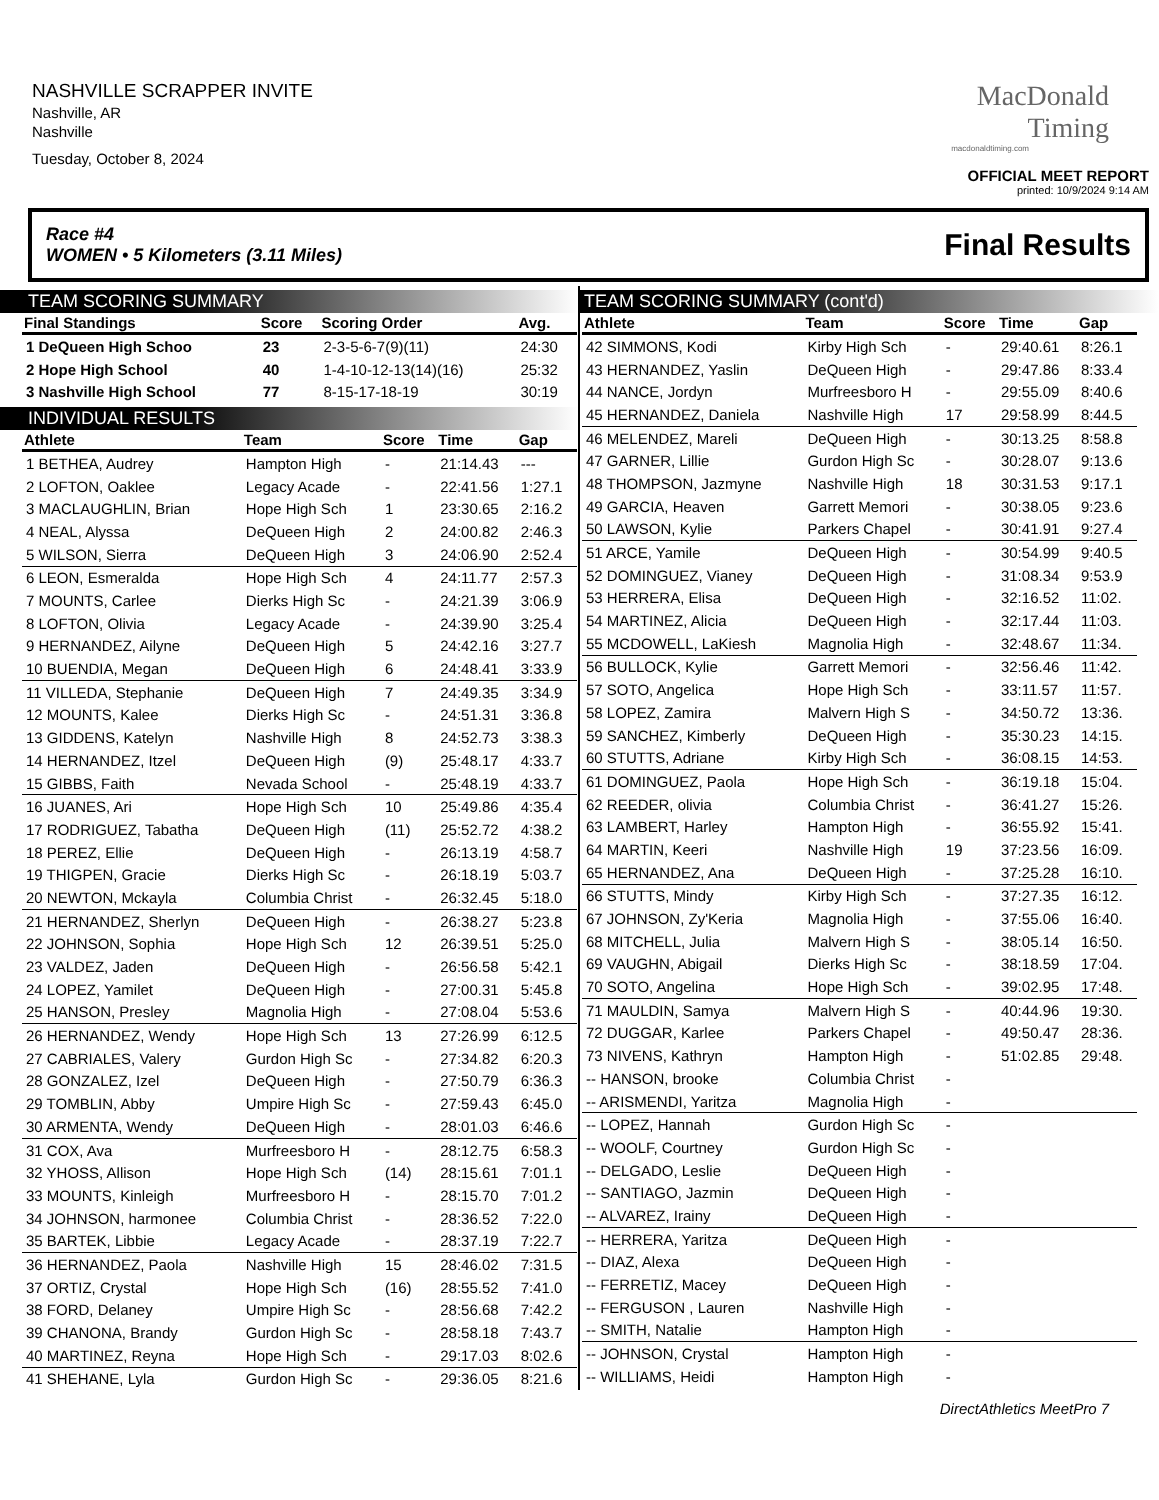NASHVILLE SCRAPPER INVITE
Nashville, AR
Nashville
Tuesday, October 8, 2024
MacDonald
Timing
macdonaldtiming.com
OFFICIAL MEET REPORT
printed: 10/9/2024 9:14 AM
Race #4
WOMEN • 5 Kilometers (3.11 Miles) Final Results
TEAM SCORING SUMMARY
| Final Standings | Score | Scoring Order | Avg. |
| --- | --- | --- | --- |
| 1 DeQueen High Schoo | 23 | 2-3-5-6-7(9)(11) | 24:30 |
| 2 Hope High School | 40 | 1-4-10-12-13(14)(16) | 25:32 |
| 3 Nashville High School | 77 | 8-15-17-18-19 | 30:19 |
INDIVIDUAL RESULTS
| Athlete | Team | Score | Time | Gap |
| --- | --- | --- | --- | --- |
| 1 BETHEA, Audrey | Hampton High | - | 21:14.43 | --- |
| 2 LOFTON, Oaklee | Legacy Acade | - | 22:41.56 | 1:27.1 |
| 3 MACLAUGHLIN, Brian | Hope High Sch | 1 | 23:30.65 | 2:16.2 |
| 4 NEAL, Alyssa | DeQueen High | 2 | 24:00.82 | 2:46.3 |
| 5 WILSON, Sierra | DeQueen High | 3 | 24:06.90 | 2:52.4 |
| 6 LEON, Esmeralda | Hope High Sch | 4 | 24:11.77 | 2:57.3 |
| 7 MOUNTS, Carlee | Dierks High Sc | - | 24:21.39 | 3:06.9 |
| 8 LOFTON, Olivia | Legacy Acade | - | 24:39.90 | 3:25.4 |
| 9 HERNANDEZ, Ailyne | DeQueen High | 5 | 24:42.16 | 3:27.7 |
| 10 BUENDIA, Megan | DeQueen High | 6 | 24:48.41 | 3:33.9 |
| 11 VILLEDA, Stephanie | DeQueen High | 7 | 24:49.35 | 3:34.9 |
| 12 MOUNTS, Kalee | Dierks High Sc | - | 24:51.31 | 3:36.8 |
| 13 GIDDENS, Katelyn | Nashville High | 8 | 24:52.73 | 3:38.3 |
| 14 HERNANDEZ, Itzel | DeQueen High | (9) | 25:48.17 | 4:33.7 |
| 15 GIBBS, Faith | Nevada School | - | 25:48.19 | 4:33.7 |
| 16 JUANES, Ari | Hope High Sch | 10 | 25:49.86 | 4:35.4 |
| 17 RODRIGUEZ, Tabatha | DeQueen High | (11) | 25:52.72 | 4:38.2 |
| 18 PEREZ, Ellie | DeQueen High | - | 26:13.19 | 4:58.7 |
| 19 THIGPEN, Gracie | Dierks High Sc | - | 26:18.19 | 5:03.7 |
| 20 NEWTON, Mckayla | Columbia Christ | - | 26:32.45 | 5:18.0 |
| 21 HERNANDEZ, Sherlyn | DeQueen High | - | 26:38.27 | 5:23.8 |
| 22 JOHNSON, Sophia | Hope High Sch | 12 | 26:39.51 | 5:25.0 |
| 23 VALDEZ, Jaden | DeQueen High | - | 26:56.58 | 5:42.1 |
| 24 LOPEZ, Yamilet | DeQueen High | - | 27:00.31 | 5:45.8 |
| 25 HANSON, Presley | Magnolia High | - | 27:08.04 | 5:53.6 |
| 26 HERNANDEZ, Wendy | Hope High Sch | 13 | 27:26.99 | 6:12.5 |
| 27 CABRIALES, Valery | Gurdon High Sc | - | 27:34.82 | 6:20.3 |
| 28 GONZALEZ, Izel | DeQueen High | - | 27:50.79 | 6:36.3 |
| 29 TOMBLIN, Abby | Umpire High Sc | - | 27:59.43 | 6:45.0 |
| 30 ARMENTA, Wendy | DeQueen High | - | 28:01.03 | 6:46.6 |
| 31 COX, Ava | Murfreesboro H | - | 28:12.75 | 6:58.3 |
| 32 YHOSS, Allison | Hope High Sch | (14) | 28:15.61 | 7:01.1 |
| 33 MOUNTS, Kinleigh | Murfreesboro H | - | 28:15.70 | 7:01.2 |
| 34 JOHNSON, harmonee | Columbia Christ | - | 28:36.52 | 7:22.0 |
| 35 BARTEK, Libbie | Legacy Acade | - | 28:37.19 | 7:22.7 |
| 36 HERNANDEZ, Paola | Nashville High | 15 | 28:46.02 | 7:31.5 |
| 37 ORTIZ, Crystal | Hope High Sch | (16) | 28:55.52 | 7:41.0 |
| 38 FORD, Delaney | Umpire High Sc | - | 28:56.68 | 7:42.2 |
| 39 CHANONA, Brandy | Gurdon High Sc | - | 28:58.18 | 7:43.7 |
| 40 MARTINEZ, Reyna | Hope High Sch | - | 29:17.03 | 8:02.6 |
| 41 SHEHANE, Lyla | Gurdon High Sc | - | 29:36.05 | 8:21.6 |
TEAM SCORING SUMMARY (cont'd)
| Athlete | Team | Score | Time | Gap |
| --- | --- | --- | --- | --- |
| 42 SIMMONS, Kodi | Kirby High Sch | - | 29:40.61 | 8:26.1 |
| 43 HERNANDEZ, Yaslin | DeQueen High | - | 29:47.86 | 8:33.4 |
| 44 NANCE, Jordyn | Murfreesboro H | - | 29:55.09 | 8:40.6 |
| 45 HERNANDEZ, Daniela | Nashville High | 17 | 29:58.99 | 8:44.5 |
| 46 MELENDEZ, Mareli | DeQueen High | - | 30:13.25 | 8:58.8 |
| 47 GARNER, Lillie | Gurdon High Sc | - | 30:28.07 | 9:13.6 |
| 48 THOMPSON, Jazmyne | Nashville High | 18 | 30:31.53 | 9:17.1 |
| 49 GARCIA, Heaven | Garrett Memori | - | 30:38.05 | 9:23.6 |
| 50 LAWSON, Kylie | Parkers Chapel | - | 30:41.91 | 9:27.4 |
| 51 ARCE, Yamile | DeQueen High | - | 30:54.99 | 9:40.5 |
| 52 DOMINGUEZ, Vianey | DeQueen High | - | 31:08.34 | 9:53.9 |
| 53 HERRERA, Elisa | DeQueen High | - | 32:16.52 | 11:02. |
| 54 MARTINEZ, Alicia | DeQueen High | - | 32:17.44 | 11:03. |
| 55 MCDOWELL, LaKiesh | Magnolia High | - | 32:48.67 | 11:34. |
| 56 BULLOCK, Kylie | Garrett Memori | - | 32:56.46 | 11:42. |
| 57 SOTO, Angelica | Hope High Sch | - | 33:11.57 | 11:57. |
| 58 LOPEZ, Zamira | Malvern High S | - | 34:50.72 | 13:36. |
| 59 SANCHEZ, Kimberly | DeQueen High | - | 35:30.23 | 14:15. |
| 60 STUTTS, Adriane | Kirby High Sch | - | 36:08.15 | 14:53. |
| 61 DOMINGUEZ, Paola | Hope High Sch | - | 36:19.18 | 15:04. |
| 62 REEDER, olivia | Columbia Christ | - | 36:41.27 | 15:26. |
| 63 LAMBERT, Harley | Hampton High | - | 36:55.92 | 15:41. |
| 64 MARTIN, Keeri | Nashville High | 19 | 37:23.56 | 16:09. |
| 65 HERNANDEZ, Ana | DeQueen High | - | 37:25.28 | 16:10. |
| 66 STUTTS, Mindy | Kirby High Sch | - | 37:27.35 | 16:12. |
| 67 JOHNSON, Zy'Keria | Magnolia High | - | 37:55.06 | 16:40. |
| 68 MITCHELL, Julia | Malvern High S | - | 38:05.14 | 16:50. |
| 69 VAUGHN, Abigail | Dierks High Sc | - | 38:18.59 | 17:04. |
| 70 SOTO, Angelina | Hope High Sch | - | 39:02.95 | 17:48. |
| 71 MAULDIN, Samya | Malvern High S | - | 40:44.96 | 19:30. |
| 72 DUGGAR, Karlee | Parkers Chapel | - | 49:50.47 | 28:36. |
| 73 NIVENS, Kathryn | Hampton High | - | 51:02.85 | 29:48. |
| -- HANSON, brooke | Columbia Christ | - | | |
| -- ARISMENDI, Yaritza | Magnolia High | - | | |
| -- LOPEZ, Hannah | Gurdon High Sc | - | | |
| -- WOOLF, Courtney | Gurdon High Sc | - | | |
| -- DELGADO, Leslie | DeQueen High | - | | |
| -- SANTIAGO, Jazmin | DeQueen High | - | | |
| -- ALVAREZ, Irainy | DeQueen High | - | | |
| -- HERRERA, Yaritza | DeQueen High | - | | |
| -- DIAZ, Alexa | DeQueen High | - | | |
| -- FERRETIZ, Macey | DeQueen High | - | | |
| -- FERGUSON , Lauren | Nashville High | - | | |
| -- SMITH, Natalie | Hampton High | - | | |
| -- JOHNSON, Crystal | Hampton High | - | | |
| -- WILLIAMS, Heidi | Hampton High | - | | |
DirectAthletics MeetPro 7